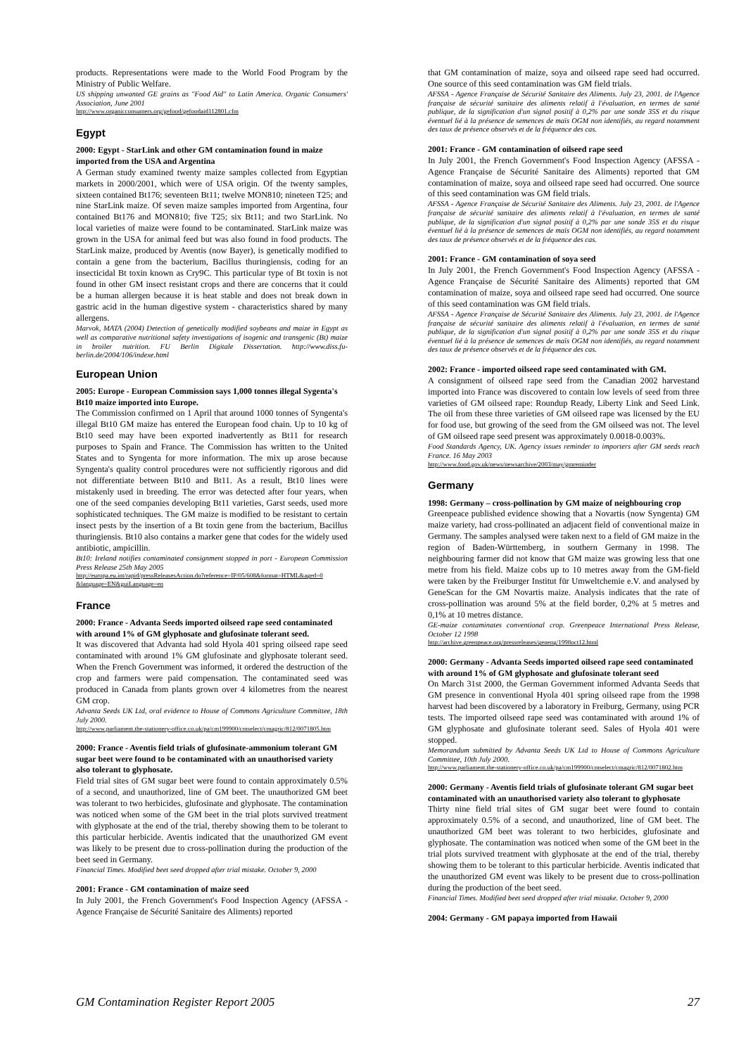products. Representations were made to the World Food Program by the Ministry of Public Welfare.
US shipping unwanted GE grains as "Food Aid" to Latin America. Organic Consumers' Association, June 2001
http://www.organicconsumers.org/gefood/gefoodaid112801.cfm
Egypt
2000: Egypt - StarLink and other GM contamination found in maize imported from the USA and Argentina
A German study examined twenty maize samples collected from Egyptian markets in 2000/2001, which were of USA origin. Of the twenty samples, sixteen contained Bt176; seventeen Bt11; twelve MON810; nineteen T25; and nine StarLink maize. Of seven maize samples imported from Argentina, four contained Bt176 and MON810; five T25; six Bt11; and two StarLink. No local varieties of maize were found to be contaminated. StarLink maize was grown in the USA for animal feed but was also found in food products. The StarLink maize, produced by Aventis (now Bayer), is genetically modified to contain a gene from the bacterium, Bacillus thuringiensis, coding for an insecticidal Bt toxin known as Cry9C. This particular type of Bt toxin is not found in other GM insect resistant crops and there are concerns that it could be a human allergen because it is heat stable and does not break down in gastric acid in the human digestive system - characteristics shared by many allergens.
Marvok, MATA (2004) Detection of genetically modified soybeans and maize in Egypt as well as comparative nutritional safety investigations of isogenic and transgenic (Bt) maize in broiler nutrition. FU Berlin Digitale Dissertation. http://www.diss.fu-berlin.de/2004/106/indexe.html
European Union
2005: Europe - European Commission says 1,000 tonnes illegal Sygenta's Bt10 maize imported into Europe.
The Commission confirmed on 1 April that around 1000 tonnes of Syngenta's illegal Bt10 GM maize has entered the European food chain. Up to 10 kg of Bt10 seed may have been exported inadvertently as Bt11 for research purposes to Spain and France. The Commission has written to the United States and to Syngenta for more information. The mix up arose because Syngenta's quality control procedures were not sufficiently rigorous and did not differentiate between Bt10 and Bt11. As a result, Bt10 lines were mistakenly used in breeding. The error was detected after four years, when one of the seed companies developing Bt11 varieties, Garst seeds, used more sophisticated techniques. The GM maize is modified to be resistant to certain insect pests by the insertion of a Bt toxin gene from the bacterium, Bacillus thuringiensis. Bt10 also contains a marker gene that codes for the widely used antibiotic, ampicillin.
Bt10: Ireland notifies contaminated consignment stopped in port - European Commission Press Release 25th May 2005
http://europa.eu.int/rapid/pressReleasesAction.do?reference=IP/05/608&format=HTML&aged=0 &language=EN&guiLanguage=en
France
2000: France - Advanta Seeds imported oilseed rape seed contaminated with around 1% of GM glyphosate and glufosinate tolerant seed.
It was discovered that Advanta had sold Hyola 401 spring oilseed rape seed contaminated with around 1% GM glufosinate and glyphosate tolerant seed. When the French Government was informed, it ordered the destruction of the crop and farmers were paid compensation. The contaminated seed was produced in Canada from plants grown over 4 kilometres from the nearest GM crop.
Advanta Seeds UK Ltd, oral evidence to House of Commons Agriculture Committee, 18th July 2000.
http://www.parliament.the-stationery-office.co.uk/pa/cm199900/cmselect/cmagric/812/0071805.htm
2000: France - Aventis field trials of glufosinate-ammonium tolerant GM sugar beet were found to be contaminated with an unauthorised variety also tolerant to glyphosate.
Field trial sites of GM sugar beet were found to contain approximately 0.5% of a second, and unauthorized, line of GM beet. The unauthorized GM beet was tolerant to two herbicides, glufosinate and glyphosate. The contamination was noticed when some of the GM beet in the trial plots survived treatment with glyphosate at the end of the trial, thereby showing them to be tolerant to this particular herbicide. Aventis indicated that the unauthorized GM event was likely to be present due to cross-pollination during the production of the beet seed in Germany.
Financial Times. Modified beet seed dropped after trial mistake. October 9, 2000
2001: France - GM contamination of maize seed
In July 2001, the French Government's Food Inspection Agency (AFSSA - Agence Française de Sécurité Sanitaire des Aliments) reported
that GM contamination of maize, soya and oilseed rape seed had occurred. One source of this seed contamination was GM field trials.
AFSSA - Agence Française de Sécurité Sanitaire des Aliments. July 23, 2001. de l'Agence française de sécurité sanitaire des aliments relatif à l'évaluation, en termes de santé publique, de la signification d'un signal positif à 0,2% par une sonde 35S et du risque éventuel lié à la présence de semences de maïs OGM non identifiés, au regard notamment des taux de présence observés et de la fréquence des cas.
2001: France - GM contamination of oilseed rape seed
In July 2001, the French Government's Food Inspection Agency (AFSSA - Agence Française de Sécurité Sanitaire des Aliments) reported that GM contamination of maize, soya and oilseed rape seed had occurred. One source of this seed contamination was GM field trials.
AFSSA - Agence Française de Sécurité Sanitaire des Aliments. July 23, 2001. de l'Agence française de sécurité sanitaire des aliments relatif à l'évaluation, en termes de santé publique, de la signification d'un signal positif à 0,2% par une sonde 35S et du risque éventuel lié à la présence de semences de maïs OGM non identifiés, au regard notamment des taux de présence observés et de la fréquence des cas.
2001: France - GM contamination of soya seed
In July 2001, the French Government's Food Inspection Agency (AFSSA - Agence Française de Sécurité Sanitaire des Aliments) reported that GM contamination of maize, soya and oilseed rape seed had occurred. One source of this seed contamination was GM field trials.
AFSSA - Agence Française de Sécurité Sanitaire des Aliments. July 23, 2001. de l'Agence française de sécurité sanitaire des aliments relatif à l'évaluation, en termes de santé publique, de la signification d'un signal positif à 0,2% par une sonde 35S et du risque éventuel lié à la présence de semences de maïs OGM non identifiés, au regard notamment des taux de présence observés et de la fréquence des cas.
2002: France - imported oilseed rape seed contaminated with GM.
A consignment of oilseed rape seed from the Canadian 2002 harvestand imported into France was discovered to contain low levels of seed from three varieties of GM oilseed rape: Roundup Ready, Liberty Link and Seed Link. The oil from these three varieties of GM oilseed rape was licensed by the EU for food use, but growing of the seed from the GM oilseed was not. The level of GM oilseed rape seed present was approximately 0.0018-0.003%.
Food Standards Agency, UK. Agency issues reminder to importers after GM seeds reach France. 16 May 2003
http://www.food.gov.uk/news/newsarchive/2003/may/gmreminder
Germany
1998: Germany – cross-pollination by GM maize of neighbouring crop
Greenpeace published evidence showing that a Novartis (now Syngenta) GM maize variety, had cross-pollinated an adjacent field of conventional maize in Germany. The samples analysed were taken next to a field of GM maize in the region of Baden-Württemberg, in southern Germany in 1998. The neighbouring farmer did not know that GM maize was growing less that one metre from his field. Maize cobs up to 10 metres away from the GM-field were taken by the Freiburger Institut für Umweltchemie e.V. and analysed by GeneScan for the GM Novartis maize. Analysis indicates that the rate of cross-pollination was around 5% at the field border, 0,2% at 5 metres and 0,1% at 10 metres distance.
GE-maize contaminates conventional crop. Greenpeace International Press Release, October 12 1998
http://archive.greenpeace.org/pressreleases/geneng/1998oct12.html
2000: Germany - Advanta Seeds imported oilseed rape seed contaminated with around 1% of GM glyphosate and glufosinate tolerant seed
On March 31st 2000, the German Government informed Advanta Seeds that GM presence in conventional Hyola 401 spring oilseed rape from the 1998 harvest had been discovered by a laboratory in Freiburg, Germany, using PCR tests. The imported oilseed rape seed was contaminated with around 1% of GM glyphosate and glufosinate tolerant seed. Sales of Hyola 401 were stopped.
Memorandum submitted by Advanta Seeds UK Ltd to House of Commons Agriculture Committee, 10th July 2000.
http://www.parliament.the-stationery-office.co.uk/pa/cm199900/cmselect/cmagric/812/0071802.htm
2000: Germany - Aventis field trials of glufosinate tolerant GM sugar beet contaminated with an unauthorised variety also tolerant to glyphosate
Thirty nine field trial sites of GM sugar beet were found to contain approximately 0.5% of a second, and unauthorized, line of GM beet. The unauthorized GM beet was tolerant to two herbicides, glufosinate and glyphosate. The contamination was noticed when some of the GM beet in the trial plots survived treatment with glyphosate at the end of the trial, thereby showing them to be tolerant to this particular herbicide. Aventis indicated that the unauthorized GM event was likely to be present due to cross-pollination during the production of the beet seed.
Financial Times. Modified beet seed dropped after trial mistake. October 9, 2000
2004: Germany - GM papaya imported from Hawaii
GM Contamination Register Report 2005 27